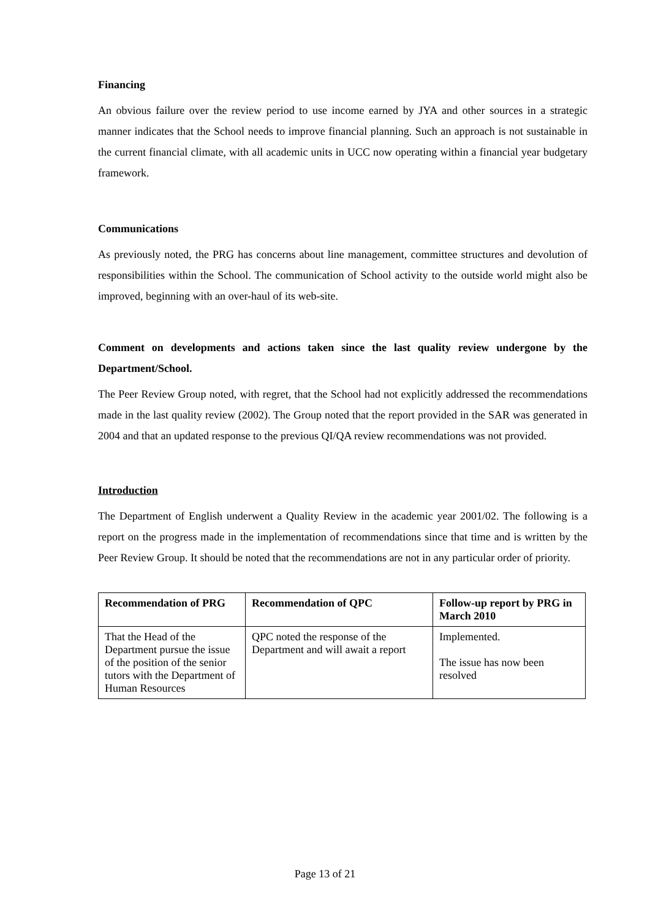Financing
An obvious failure over the review period to use income earned by JYA and other sources in a strategic manner indicates that the School needs to improve financial planning. Such an approach is not sustainable in the current financial climate, with all academic units in UCC now operating within a financial year budgetary framework.
Communications
As previously noted, the PRG has concerns about line management, committee structures and devolution of responsibilities within the School. The communication of School activity to the outside world might also be improved, beginning with an over-haul of its web-site.
Comment on developments and actions taken since the last quality review undergone by the Department/School.
The Peer Review Group noted, with regret, that the School had not explicitly addressed the recommendations made in the last quality review (2002). The Group noted that the report provided in the SAR was generated in 2004 and that an updated response to the previous QI/QA review recommendations was not provided.
Introduction
The Department of English underwent a Quality Review in the academic year 2001/02. The following is a report on the progress made in the implementation of recommendations since that time and is written by the Peer Review Group. It should be noted that the recommendations are not in any particular order of priority.
| Recommendation of PRG | Recommendation of QPC | Follow-up report by PRG in March 2010 |
| --- | --- | --- |
| That the Head of the Department pursue the issue of the position of the senior tutors with the Department of Human Resources | QPC noted the response of the Department and will await a report | Implemented. The issue has now been resolved |
Page 13 of 21